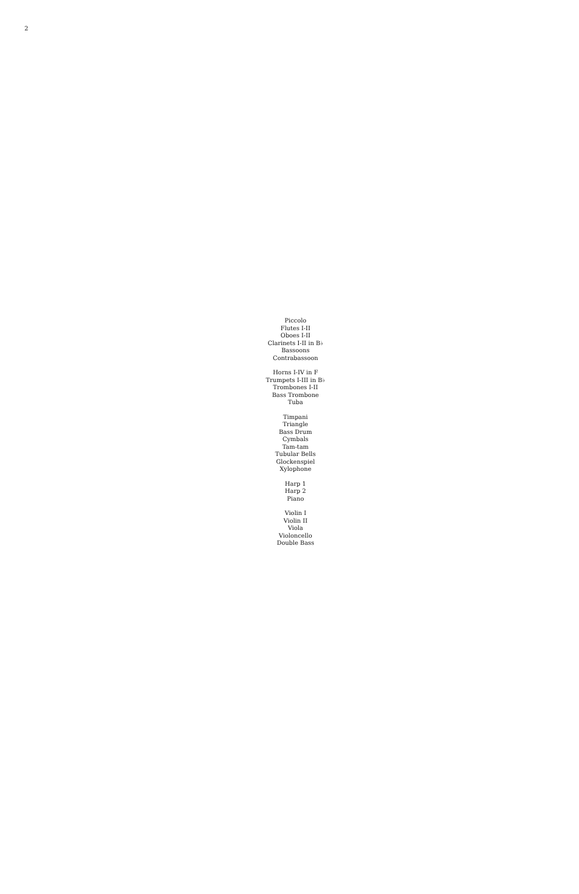2
Piccolo
Flutes I-II
Oboes I-II
Clarinets I-II in B♭
Bassoons
Contrabassoon
Horns I-IV in F
Trumpets I-III in B♭
Trombones I-II
Bass Trombone
Tuba
Timpani
Triangle
Bass Drum
Cymbals
Tam-tam
Tubular Bells
Glockenspiel
Xylophone
Harp 1
Harp 2
Piano
Violin I
Violin II
Viola
Violoncello
Double Bass